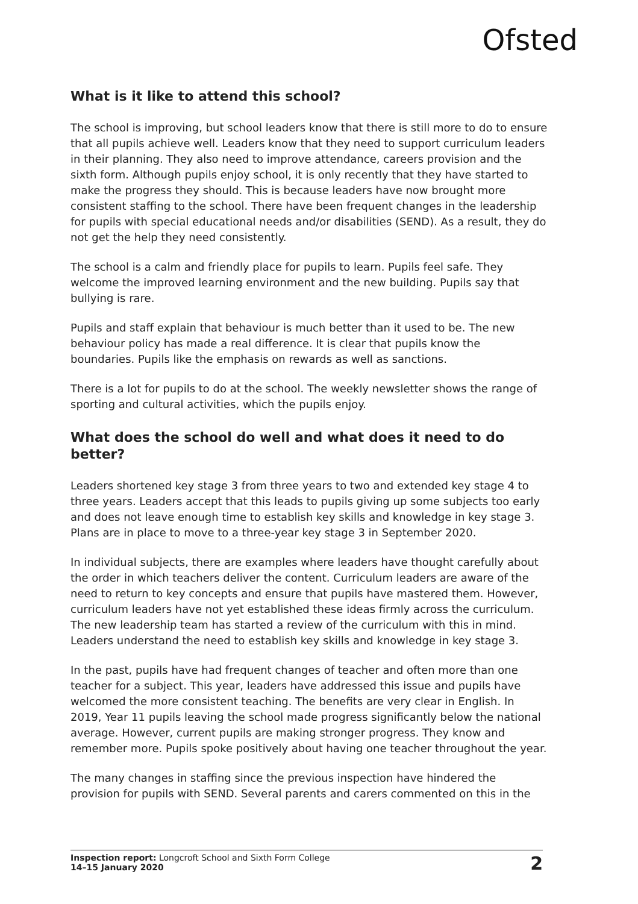Ofsted
What is it like to attend this school?
The school is improving, but school leaders know that there is still more to do to ensure that all pupils achieve well. Leaders know that they need to support curriculum leaders in their planning. They also need to improve attendance, careers provision and the sixth form. Although pupils enjoy school, it is only recently that they have started to make the progress they should. This is because leaders have now brought more consistent staffing to the school. There have been frequent changes in the leadership for pupils with special educational needs and/or disabilities (SEND). As a result, they do not get the help they need consistently.
The school is a calm and friendly place for pupils to learn. Pupils feel safe. They welcome the improved learning environment and the new building. Pupils say that bullying is rare.
Pupils and staff explain that behaviour is much better than it used to be. The new behaviour policy has made a real difference. It is clear that pupils know the boundaries. Pupils like the emphasis on rewards as well as sanctions.
There is a lot for pupils to do at the school. The weekly newsletter shows the range of sporting and cultural activities, which the pupils enjoy.
What does the school do well and what does it need to do better?
Leaders shortened key stage 3 from three years to two and extended key stage 4 to three years. Leaders accept that this leads to pupils giving up some subjects too early and does not leave enough time to establish key skills and knowledge in key stage 3. Plans are in place to move to a three-year key stage 3 in September 2020.
In individual subjects, there are examples where leaders have thought carefully about the order in which teachers deliver the content. Curriculum leaders are aware of the need to return to key concepts and ensure that pupils have mastered them. However, curriculum leaders have not yet established these ideas firmly across the curriculum. The new leadership team has started a review of the curriculum with this in mind. Leaders understand the need to establish key skills and knowledge in key stage 3.
In the past, pupils have had frequent changes of teacher and often more than one teacher for a subject. This year, leaders have addressed this issue and pupils have welcomed the more consistent teaching. The benefits are very clear in English. In 2019, Year 11 pupils leaving the school made progress significantly below the national average. However, current pupils are making stronger progress. They know and remember more. Pupils spoke positively about having one teacher throughout the year.
The many changes in staffing since the previous inspection have hindered the provision for pupils with SEND. Several parents and carers commented on this in the
Inspection report: Longcroft School and Sixth Form College
14–15 January 2020
2